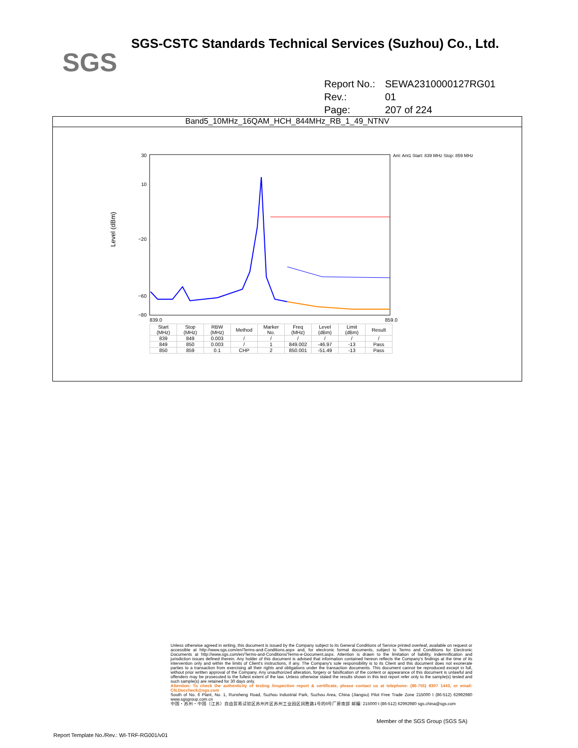SGS
SGS-CSTC Standards Technical Services (Suzhou) Co., Ltd.
Report No.: SEWA2310000127RG01
Rev.: 01
Page: 207 of 224
Band5_10MHz_16QAM_HCH_844MHz_RB_1_49_NTNV
30
10
−20
−60
−80
839.0
859.0
Level (dBm)
Ant: Ant1 Start: 839 MHz Stop: 859 MHz
| Start (MHz) | Stop (MHz) | RBW (MHz) | Method | Marker No. | Freq (MHz) | Level (dBm) | Limit (dBm) | Result |
| --- | --- | --- | --- | --- | --- | --- | --- | --- |
| 839 | 849 | 0.003 | / | / | / | / | / | / |
| 849 | 850 | 0.003 | / | 1 | 849.002 | -46.97 | -13 | Pass |
| 850 | 859 | 0.1 | CHP | 2 | 850.001 | -51.49 | -13 | Pass |
Unless otherwise agreed in writing, this document is issued by the Company subject to its General Conditions of Service printed overleaf, available on request or accessible at http://www.sgs.com/en/Terms-and-Conditions.aspx and, for electronic format documents, subject to Terms and Conditions for Electronic Documents at http://www.sgs.com/en/Terms-and-Conditions/Terms-e-Document.aspx. Attention is drawn to the limitation of liability, indemnification and jurisdiction issues defined therein. Any holder of this document is advised that information contained hereon reflects the Company's findings at the time of its intervention only and within the limits of Client's instructions, if any. The Company's sole responsibility is to its Client and this document does not exonerate parties to a transaction from exercising all their rights and obligations under the transaction documents. This document cannot be reproduced except in full, without prior written approval of the Company. Any unauthorized alteration, forgery or falsification of the content or appearance of this document is unlawful and offenders may be prosecuted to the fullest extent of the law. Unless otherwise stated the results shown in this test report refer only to the sample(s) tested and such sample(s) are retained for 30 days only.
Attention: To check the authenticity of testing /inspection report & certificate, please contact us at telephone: (86-755) 8307 1443, or email: CN.Doccheck@sgs.com
South of No. 6 Plant, No. 1, Runsheng Road, Suzhou Industrial Park, Suzhou Area, China (Jiangsu) Pilot Free Trade Zone 215000 t (86-512) 62992980 www.sgsgroup.com.cn
中国・苏州・中国（江苏）自由贸易试验区苏州片区苏州工业园区润胜路1号的6号厂房南部 邮编: 215000 t (86-512) 62992980 sgs.china@sgs.com
Member of the SGS Group (SGS SA)
Report Template No./Rev.: WI-TRF-RG001/v01